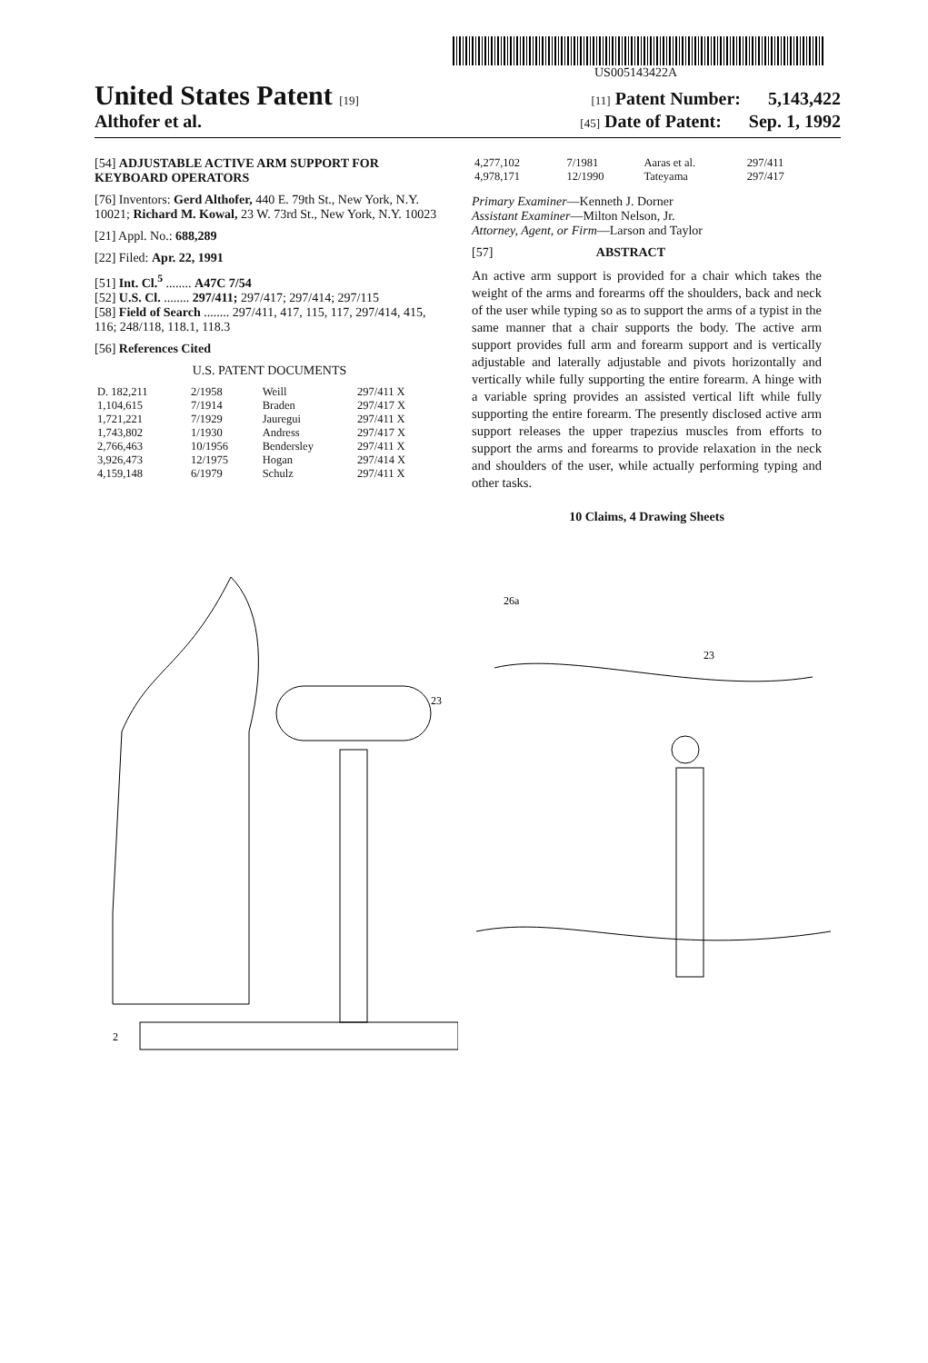US005143422A
United States Patent [19] [11] Patent Number: 5,143,422
Althofer et al. [45] Date of Patent: Sep. 1, 1992
[54] ADJUSTABLE ACTIVE ARM SUPPORT FOR KEYBOARD OPERATORS
[76] Inventors: Gerd Althofer, 440 E. 79th St., New York, N.Y. 10021; Richard M. Kowal, 23 W. 73rd St., New York, N.Y. 10023
[21] Appl. No.: 688,289
[22] Filed: Apr. 22, 1991
[51] Int. Cl.<sup>5</sup> ........ A47C 7/54
[52] U.S. Cl. ........ 297/411; 297/417; 297/414; 297/115
[58] Field of Search ........ 297/411, 417, 115, 117, 297/414, 415, 116; 248/118, 118.1, 118.3
[56] References Cited
U.S. PATENT DOCUMENTS
| D. 182,211 | 2/1958 | Weill | 297/411 X |
| 1,104,615 | 7/1914 | Braden | 297/417 X |
| 1,721,221 | 7/1929 | Jauregui | 297/411 X |
| 1,743,802 | 1/1930 | Andress | 297/417 X |
| 2,766,463 | 10/1956 | Bendersley | 297/411 X |
| 3,926,473 | 12/1975 | Hogan | 297/414 X |
| 4,159,148 | 6/1979 | Schulz | 297/411 X |
| 4,277,102 | 7/1981 | Aaras et al. | 297/411 |
| 4,978,171 | 12/1990 | Tateyama | 297/417 |
Primary Examiner—Kenneth J. Dorner
Assistant Examiner—Milton Nelson, Jr.
Attorney, Agent, or Firm—Larson and Taylor
[57] ABSTRACT
An active arm support is provided for a chair which takes the weight of the arms and forearms off the shoulders, back and neck of the user while typing so as to support the arms of a typist in the same manner that a chair supports the body. The active arm support provides full arm and forearm support and is vertically adjustable and laterally adjustable and pivots horizontally and vertically while fully supporting the entire forearm. A hinge with a variable spring provides an assisted vertical lift while fully supporting the entire forearm. The presently disclosed active arm support releases the upper trapezius muscles from efforts to support the arms and forearms to provide relaxation in the neck and shoulders of the user, while actually performing typing and other tasks.
10 Claims, 4 Drawing Sheets
2
23
26a
23